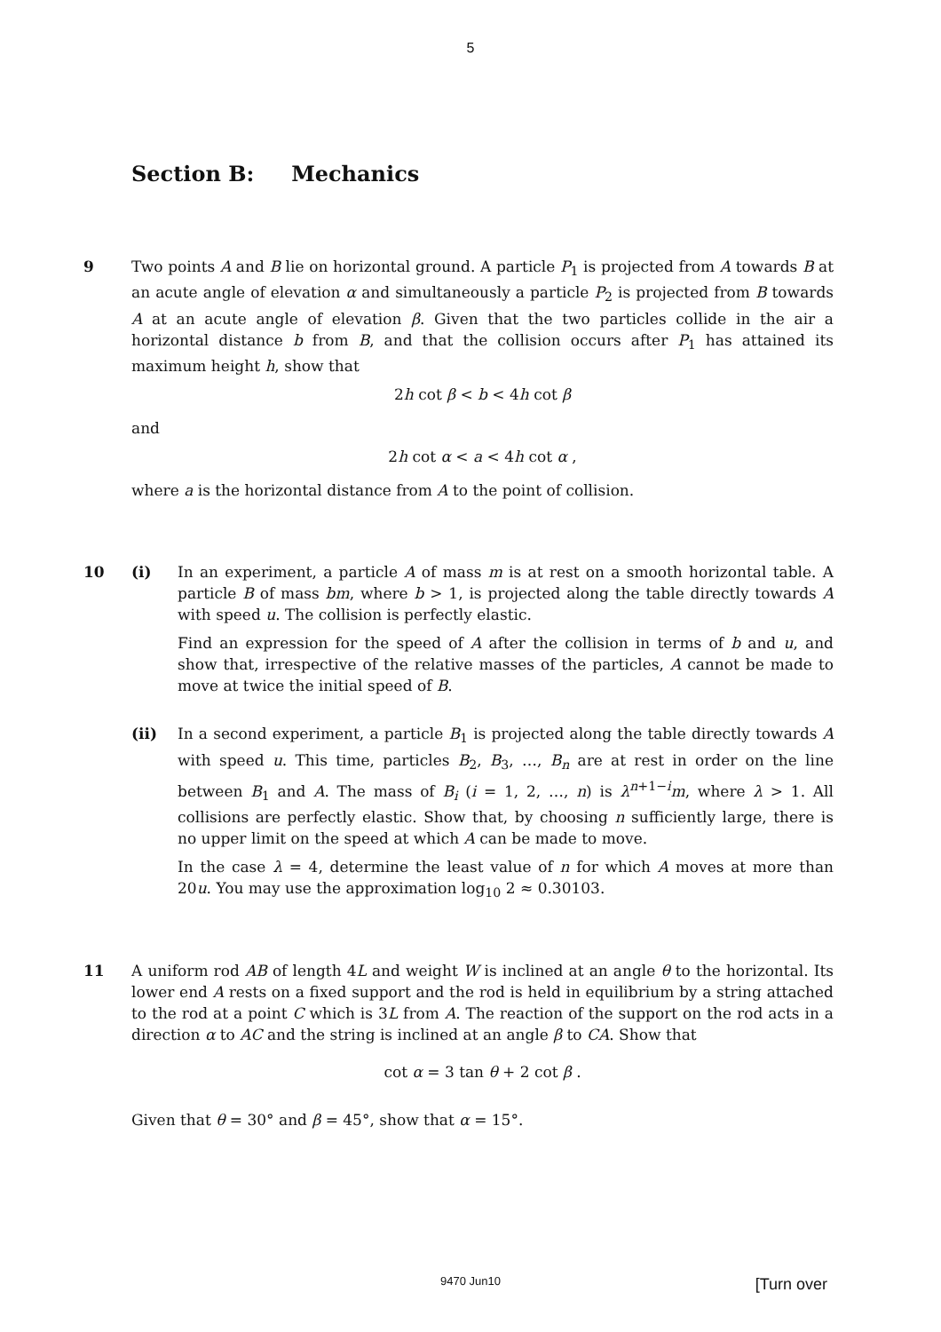5
Section B: Mechanics
9 Two points A and B lie on horizontal ground. A particle P<sub>1</sub> is projected from A towards B at an acute angle of elevation α and simultaneously a particle P<sub>2</sub> is projected from B towards A at an acute angle of elevation β. Given that the two particles collide in the air a horizontal distance b from B, and that the collision occurs after P<sub>1</sub> has attained its maximum height h, show that
2h cot β < b < 4h cot β
and
2h cot α < a < 4h cot α ,
where a is the horizontal distance from A to the point of collision.
10 (i) In an experiment, a particle A of mass m is at rest on a smooth horizontal table. A particle B of mass bm, where b > 1, is projected along the table directly towards A with speed u. The collision is perfectly elastic.
Find an expression for the speed of A after the collision in terms of b and u, and show that, irrespective of the relative masses of the particles, A cannot be made to move at twice the initial speed of B.
(ii) In a second experiment, a particle B<sub>1</sub> is projected along the table directly towards A with speed u. This time, particles B<sub>2</sub>, B<sub>3</sub>, …, B<sub>n</sub> are at rest in order on the line between B<sub>1</sub> and A. The mass of B<sub>i</sub> (i = 1, 2, …, n) is λ<sup>n+1−i</sup>m, where λ > 1. All collisions are perfectly elastic. Show that, by choosing n sufficiently large, there is no upper limit on the speed at which A can be made to move.
In the case λ = 4, determine the least value of n for which A moves at more than 20u. You may use the approximation log<sub>10</sub> 2 ≈ 0.30103.
11 A uniform rod AB of length 4L and weight W is inclined at an angle θ to the horizontal. Its lower end A rests on a fixed support and the rod is held in equilibrium by a string attached to the rod at a point C which is 3L from A. The reaction of the support on the rod acts in a direction α to AC and the string is inclined at an angle β to CA. Show that
cot α = 3 tan θ + 2 cot β .
Given that θ = 30° and β = 45°, show that α = 15°.
9470 Jun10 [Turn over